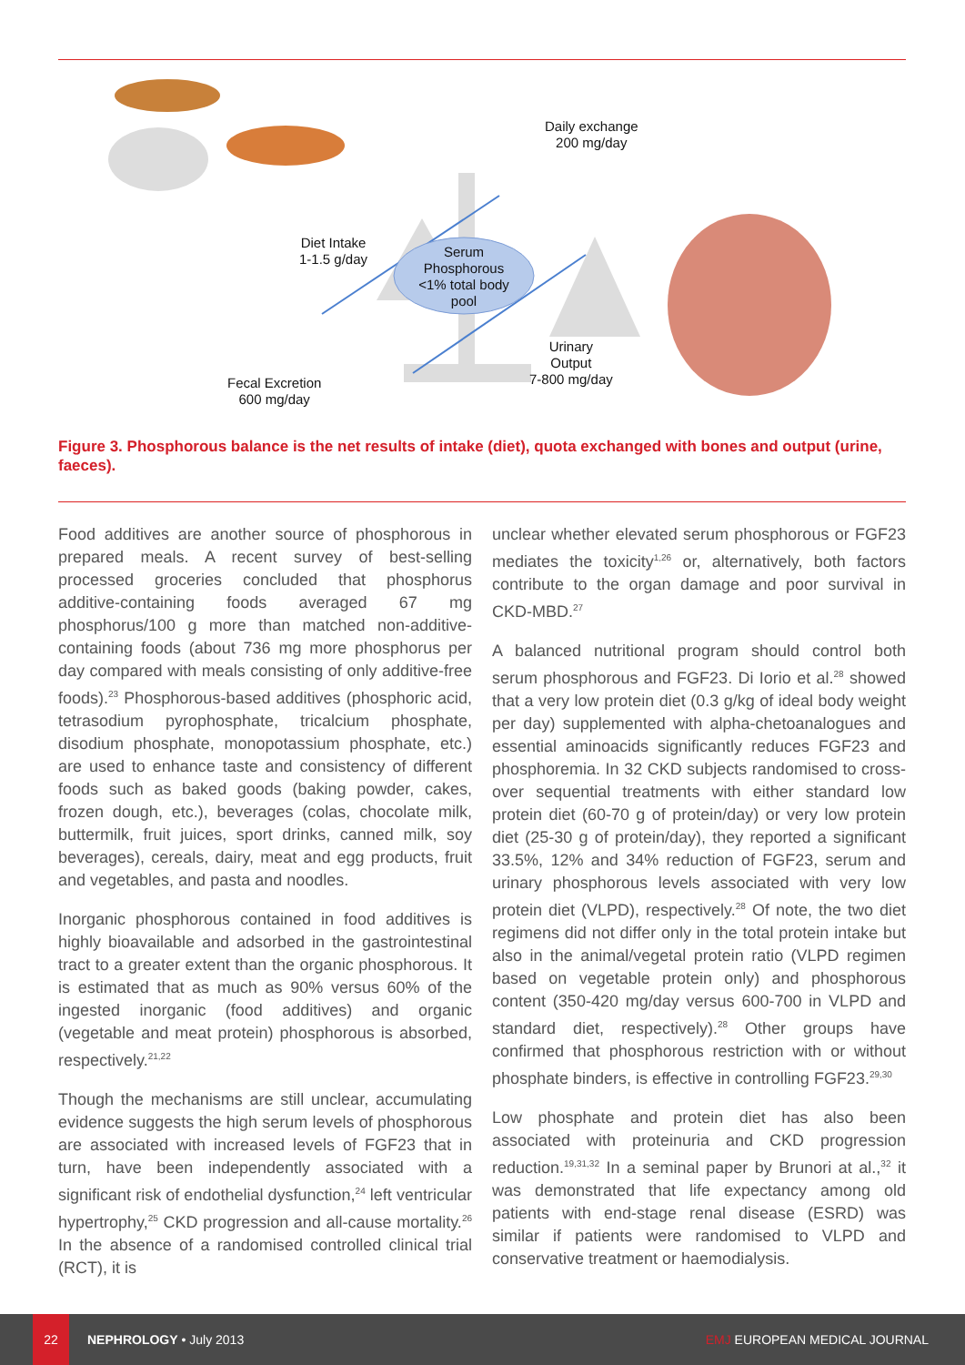Daily exchange
200 mg/day
Diet Intake
1-1.5 g/day
Serum Phosphorous <1% total body pool
Urinary
Output
7-800 mg/day
Fecal Excretion
600 mg/day
Figure 3. Phosphorous balance is the net results of intake (diet), quota exchanged with bones and output (urine, faeces).
Food additives are another source of phosphorous in prepared meals. A recent survey of best-selling processed groceries concluded that phosphorus additive-containing foods averaged 67 mg phosphorus/100 g more than matched non-additive-containing foods (about 736 mg more phosphorus per day compared with meals consisting of only additive-free foods).<sup>23</sup> Phosphorous-based additives (phosphoric acid, tetrasodium pyrophosphate, tricalcium phosphate, disodium phosphate, monopotassium phosphate, etc.) are used to enhance taste and consistency of different foods such as baked goods (baking powder, cakes, frozen dough, etc.), beverages (colas, chocolate milk, buttermilk, fruit juices, sport drinks, canned milk, soy beverages), cereals, dairy, meat and egg products, fruit and vegetables, and pasta and noodles.
Inorganic phosphorous contained in food additives is highly bioavailable and adsorbed in the gastrointestinal tract to a greater extent than the organic phosphorous. It is estimated that as much as 90% versus 60% of the ingested inorganic (food additives) and organic (vegetable and meat protein) phosphorous is absorbed, respectively.<sup>21,22</sup>
Though the mechanisms are still unclear, accumulating evidence suggests the high serum levels of phosphorous are associated with increased levels of FGF23 that in turn, have been independently associated with a significant risk of endothelial dysfunction,<sup>24</sup> left ventricular hypertrophy,<sup>25</sup> CKD progression and all-cause mortality.<sup>26</sup> In the absence of a randomised controlled clinical trial (RCT), it is
unclear whether elevated serum phosphorous or FGF23 mediates the toxicity<sup>1,26</sup> or, alternatively, both factors contribute to the organ damage and poor survival in CKD-MBD.<sup>27</sup>
A balanced nutritional program should control both serum phosphorous and FGF23. Di Iorio et al.<sup>28</sup> showed that a very low protein diet (0.3 g/kg of ideal body weight per day) supplemented with alpha-chetoanalogues and essential aminoacids significantly reduces FGF23 and phosphoremia. In 32 CKD subjects randomised to cross-over sequential treatments with either standard low protein diet (60-70 g of protein/day) or very low protein diet (25-30 g of protein/day), they reported a significant 33.5%, 12% and 34% reduction of FGF23, serum and urinary phosphorous levels associated with very low protein diet (VLPD), respectively.<sup>28</sup> Of note, the two diet regimens did not differ only in the total protein intake but also in the animal/vegetal protein ratio (VLPD regimen based on vegetable protein only) and phosphorous content (350-420 mg/day versus 600-700 in VLPD and standard diet, respectively).<sup>28</sup> Other groups have confirmed that phosphorous restriction with or without phosphate binders, is effective in controlling FGF23.<sup>29,30</sup>
Low phosphate and protein diet has also been associated with proteinuria and CKD progression reduction.<sup>19,31,32</sup> In a seminal paper by Brunori at al.,<sup>32</sup> it was demonstrated that life expectancy among old patients with end-stage renal disease (ESRD) was similar if patients were randomised to VLPD and conservative treatment or haemodialysis.
22
NEPHROLOGY • July 2013 EMJ EUROPEAN MEDICAL JOURNAL